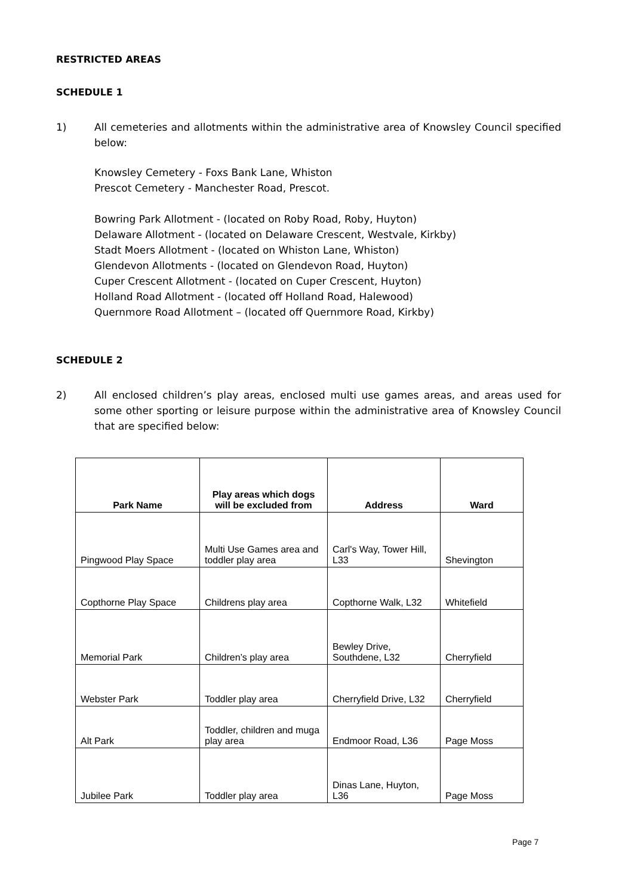RESTRICTED AREAS
SCHEDULE 1
1) All cemeteries and allotments within the administrative area of Knowsley Council specified below:
Knowsley Cemetery - Foxs Bank Lane, Whiston
Prescot Cemetery - Manchester Road, Prescot.
Bowring Park Allotment - (located on Roby Road, Roby, Huyton)
Delaware Allotment - (located on Delaware Crescent, Westvale, Kirkby)
Stadt Moers Allotment - (located on Whiston Lane, Whiston)
Glendevon Allotments - (located on Glendevon Road, Huyton)
Cuper Crescent Allotment - (located on Cuper Crescent, Huyton)
Holland Road Allotment - (located off Holland Road, Halewood)
Quernmore Road Allotment – (located off Quernmore Road, Kirkby)
SCHEDULE 2
2) All enclosed children’s play areas, enclosed multi use games areas, and areas used for some other sporting or leisure purpose within the administrative area of Knowsley Council that are specified below:
| Park Name | Play areas which dogs will be excluded from | Address | Ward |
| --- | --- | --- | --- |
| Pingwood Play Space | Multi Use Games area and toddler play area | Carl's Way, Tower Hill, L33 | Shevington |
| Copthorne Play Space | Childrens play area | Copthorne Walk, L32 | Whitefield |
| Memorial Park | Children’s play area | Bewley Drive, Southdene, L32 | Cherryfield |
| Webster Park | Toddler play area | Cherryfield Drive, L32 | Cherryfield |
| Alt Park | Toddler, children and muga play area | Endmoor Road, L36 | Page Moss |
| Jubilee Park | Toddler play area | Dinas Lane, Huyton, L36 | Page Moss |
Page 7